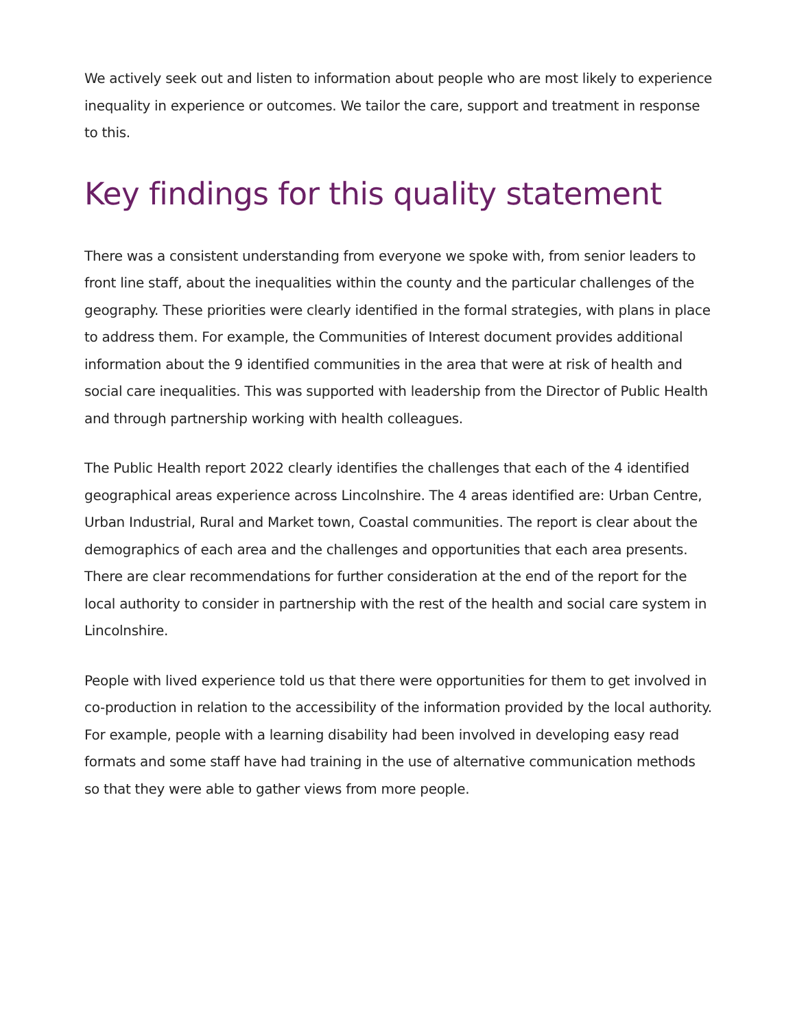We actively seek out and listen to information about people who are most likely to experience inequality in experience or outcomes. We tailor the care, support and treatment in response to this.
Key findings for this quality statement
There was a consistent understanding from everyone we spoke with, from senior leaders to front line staff, about the inequalities within the county and the particular challenges of the geography. These priorities were clearly identified in the formal strategies, with plans in place to address them. For example, the Communities of Interest document provides additional information about the 9 identified communities in the area that were at risk of health and social care inequalities. This was supported with leadership from the Director of Public Health and through partnership working with health colleagues.
The Public Health report 2022 clearly identifies the challenges that each of the 4 identified geographical areas experience across Lincolnshire. The 4 areas identified are: Urban Centre, Urban Industrial, Rural and Market town, Coastal communities. The report is clear about the demographics of each area and the challenges and opportunities that each area presents. There are clear recommendations for further consideration at the end of the report for the local authority to consider in partnership with the rest of the health and social care system in Lincolnshire.
People with lived experience told us that there were opportunities for them to get involved in co-production in relation to the accessibility of the information provided by the local authority. For example, people with a learning disability had been involved in developing easy read formats and some staff have had training in the use of alternative communication methods so that they were able to gather views from more people.